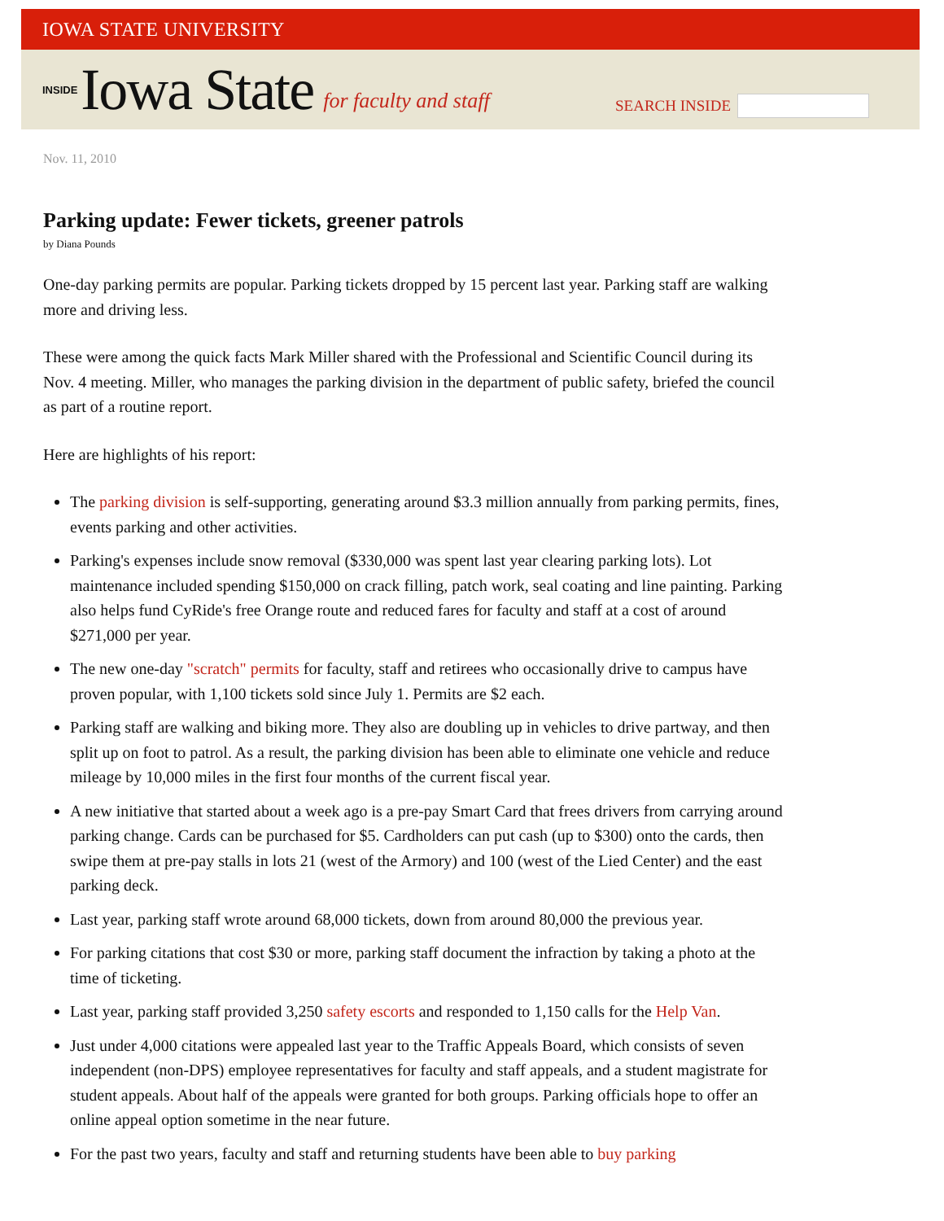IOWA STATE UNIVERSITY
INSIDE Iowa State for faculty and staff
SEARCH INSIDE
Nov. 11, 2010
Parking update: Fewer tickets, greener patrols
by Diana Pounds
One-day parking permits are popular. Parking tickets dropped by 15 percent last year. Parking staff are walking more and driving less.
These were among the quick facts Mark Miller shared with the Professional and Scientific Council during its Nov. 4 meeting. Miller, who manages the parking division in the department of public safety, briefed the council as part of a routine report.
Here are highlights of his report:
The parking division is self-supporting, generating around $3.3 million annually from parking permits, fines, events parking and other activities.
Parking's expenses include snow removal ($330,000 was spent last year clearing parking lots). Lot maintenance included spending $150,000 on crack filling, patch work, seal coating and line painting. Parking also helps fund CyRide's free Orange route and reduced fares for faculty and staff at a cost of around $271,000 per year.
The new one-day "scratch" permits for faculty, staff and retirees who occasionally drive to campus have proven popular, with 1,100 tickets sold since July 1. Permits are $2 each.
Parking staff are walking and biking more. They also are doubling up in vehicles to drive partway, and then split up on foot to patrol. As a result, the parking division has been able to eliminate one vehicle and reduce mileage by 10,000 miles in the first four months of the current fiscal year.
A new initiative that started about a week ago is a pre-pay Smart Card that frees drivers from carrying around parking change. Cards can be purchased for $5. Cardholders can put cash (up to $300) onto the cards, then swipe them at pre-pay stalls in lots 21 (west of the Armory) and 100 (west of the Lied Center) and the east parking deck.
Last year, parking staff wrote around 68,000 tickets, down from around 80,000 the previous year.
For parking citations that cost $30 or more, parking staff document the infraction by taking a photo at the time of ticketing.
Last year, parking staff provided 3,250 safety escorts and responded to 1,150 calls for the Help Van.
Just under 4,000 citations were appealed last year to the Traffic Appeals Board, which consists of seven independent (non-DPS) employee representatives for faculty and staff appeals, and a student magistrate for student appeals. About half of the appeals were granted for both groups. Parking officials hope to offer an online appeal option sometime in the near future.
For the past two years, faculty and staff and returning students have been able to buy parking